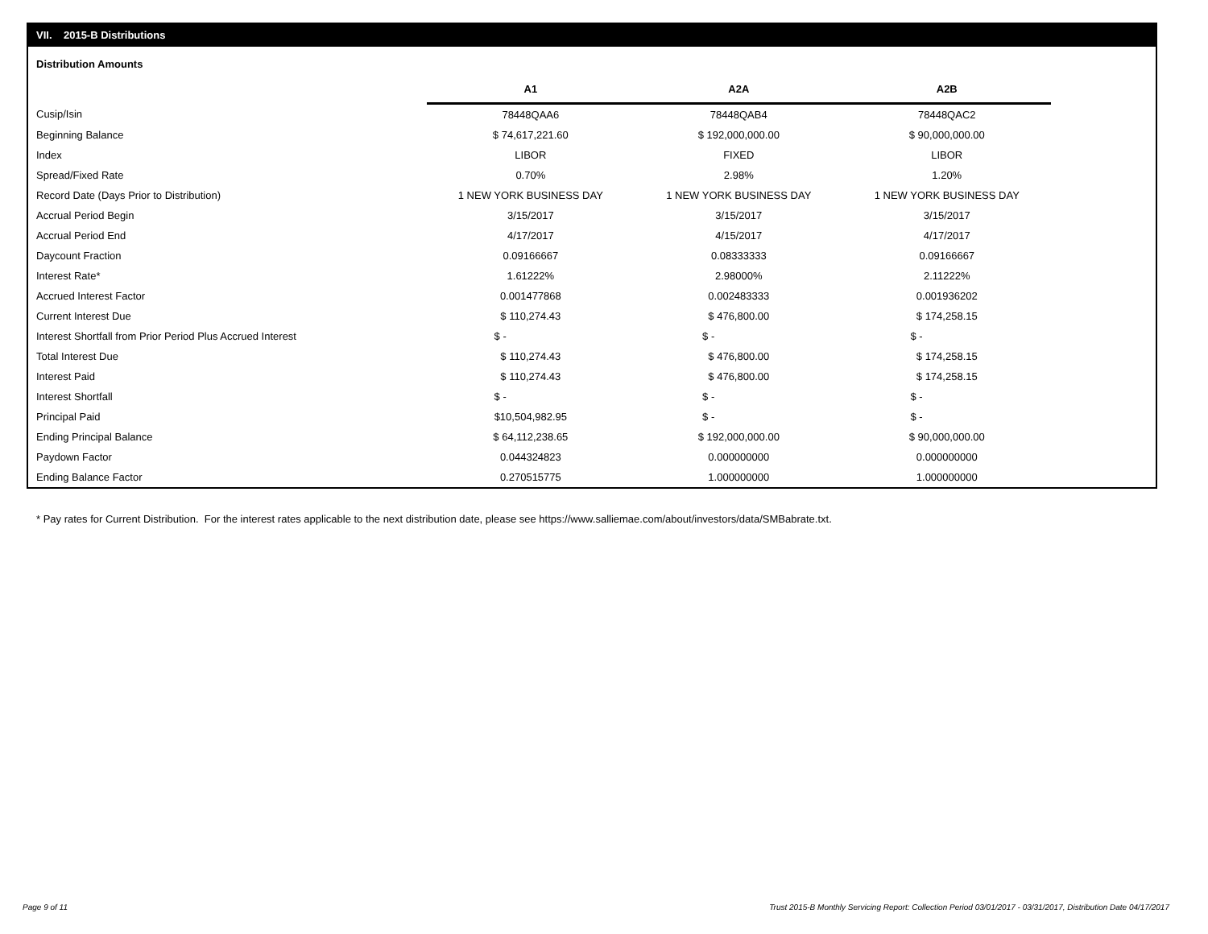VII. 2015-B Distributions
Distribution Amounts
| | A1 | A2A | A2B |
| --- | --- | --- | --- |
| Cusip/Isin | 78448QAA6 | 78448QAB4 | 78448QAC2 |
| Beginning Balance | $ 74,617,221.60 | $ 192,000,000.00 | $ 90,000,000.00 |
| Index | LIBOR | FIXED | LIBOR |
| Spread/Fixed Rate | 0.70% | 2.98% | 1.20% |
| Record Date (Days Prior to Distribution) | 1 NEW YORK BUSINESS DAY | 1 NEW YORK BUSINESS DAY | 1 NEW YORK BUSINESS DAY |
| Accrual Period Begin | 3/15/2017 | 3/15/2017 | 3/15/2017 |
| Accrual Period End | 4/17/2017 | 4/15/2017 | 4/17/2017 |
| Daycount Fraction | 0.09166667 | 0.08333333 | 0.09166667 |
| Interest Rate* | 1.61222% | 2.98000% | 2.11222% |
| Accrued Interest Factor | 0.001477868 | 0.002483333 | 0.001936202 |
| Current Interest Due | $ 110,274.43 | $ 476,800.00 | $ 174,258.15 |
| Interest Shortfall from Prior Period Plus Accrued Interest | $ - | $ - | $ - |
| Total Interest Due | $ 110,274.43 | $ 476,800.00 | $ 174,258.15 |
| Interest Paid | $ 110,274.43 | $ 476,800.00 | $ 174,258.15 |
| Interest Shortfall | $ - | $ - | $ - |
| Principal Paid | $10,504,982.95 | $ - | $ - |
| Ending Principal Balance | $ 64,112,238.65 | $ 192,000,000.00 | $ 90,000,000.00 |
| Paydown Factor | 0.044324823 | 0.000000000 | 0.000000000 |
| Ending Balance Factor | 0.270515775 | 1.000000000 | 1.000000000 |
* Pay rates for Current Distribution. For the interest rates applicable to the next distribution date, please see https://www.salliemae.com/about/investors/data/SMBabrate.txt.
Page 9 of 11
Trust 2015-B Monthly Servicing Report: Collection Period 03/01/2017 - 03/31/2017, Distribution Date 04/17/2017